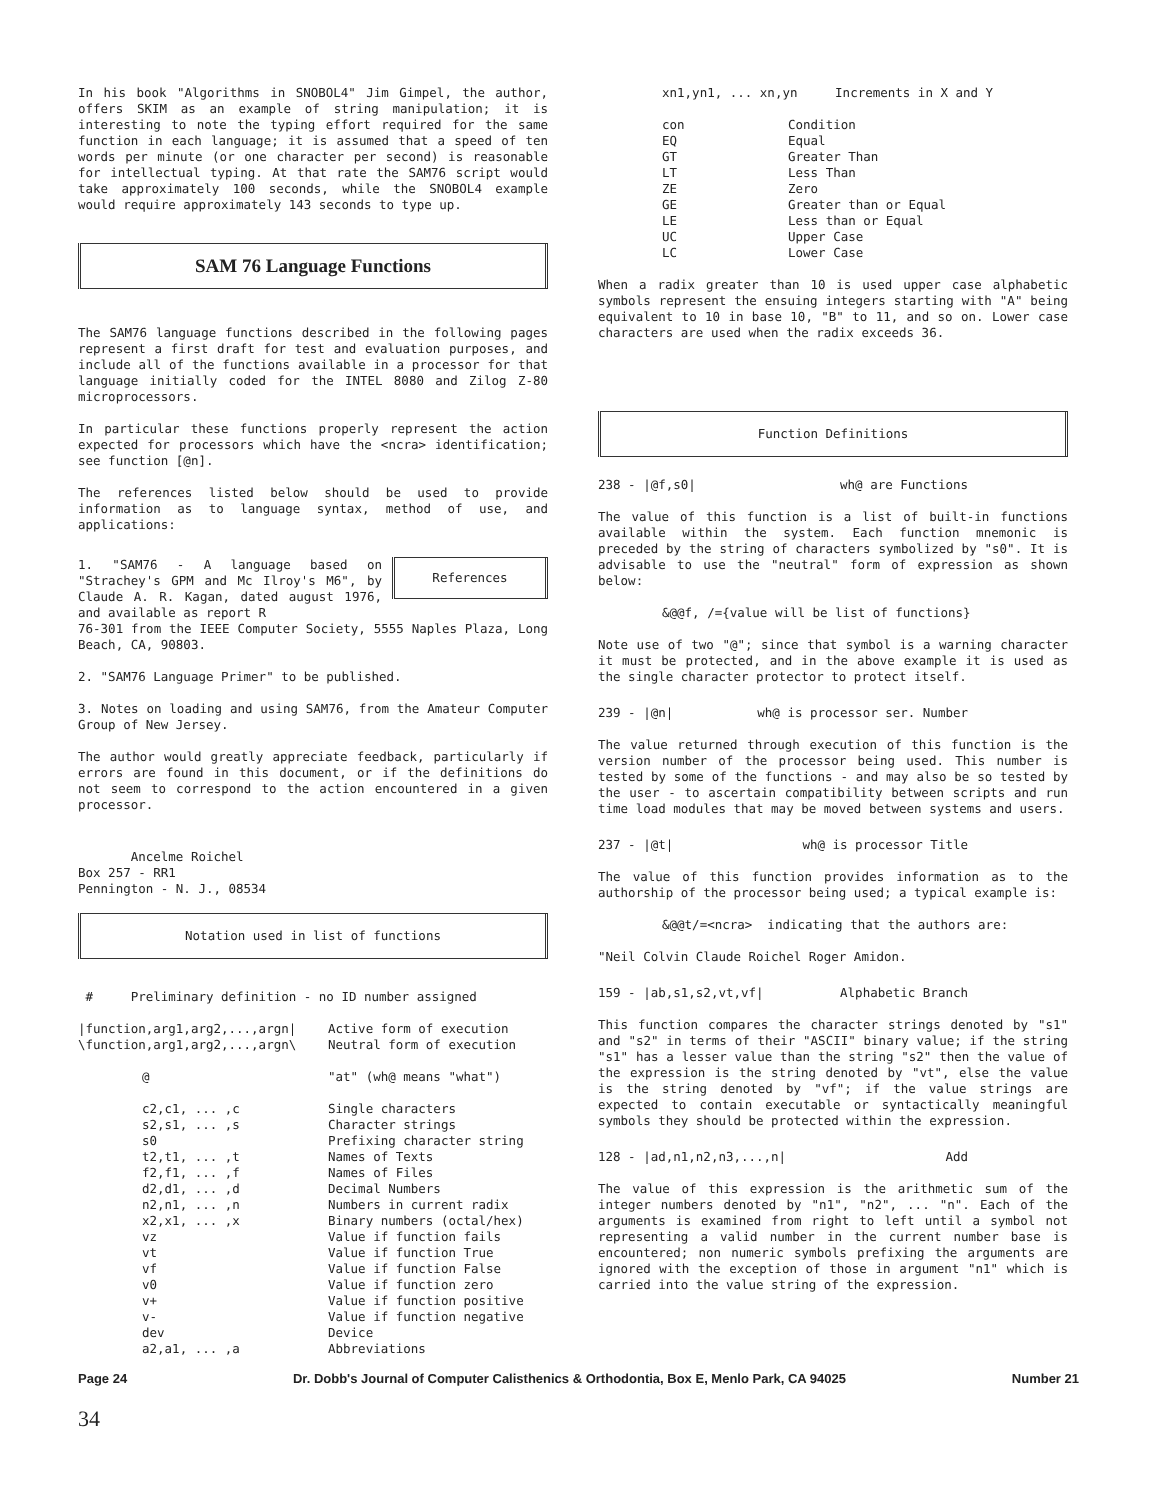In his book "Algorithms in SNOBOL4" Jim Gimpel, the author, offers SKIM as an example of string manipulation; it is interesting to note the typing effort required for the same function in each language; it is assumed that a speed of ten words per minute (or one character per second) is reasonable for intellectual typing. At that rate the SAM76 script would take approximately 100 seconds, while the SNOBOL4 example would require approximately 143 seconds to type up.
SAM 76 Language Functions
The SAM76 language functions described in the following pages represent a first draft for test and evaluation purposes, and include all of the functions available in a processor for that language initially coded for the INTEL 8080 and Zilog Z-80 microprocessors.
In particular these functions properly represent the action expected for processors which have the <ncra> identification; see function [@n].
The references listed below should be used to provide information as to language syntax, method of use, and applications:
1. "SAM76 - A language based on "Strachey's GPM and Mc Ilroy's M6", by Claude A. R. Kagan, dated august 1976, and available as report R
References
76-301 from the IEEE Computer Society, 5555 Naples Plaza, Long Beach, CA, 90803.
2. "SAM76 Language Primer" to be published.
3. Notes on loading and using SAM76, from the Amateur Computer Group of New Jersey.
The author would greatly appreciate feedback, particularly if errors are found in this document, or if the definitions do not seem to correspond to the action encountered in a given processor.
Ancelme Roichel
Box 257 - RR1
Pennington - N. J., 08534
Notation used in list of functions
# Preliminary definition - no ID number assigned
| /function,arg1,arg2,...,argn/ | Active form of execution |
| \function,arg1,arg2,...,argn\ | Neutral form of execution |
| @ | "at" (wh@ means "what") |
| c2,c1, ... ,c | Single characters |
| s2,s1, ... ,s | Character strings |
| s0 | Prefixing character string |
| t2,t1, ... ,t | Names of Texts |
| f2,f1, ... ,f | Names of Files |
| d2,d1, ... ,d | Decimal Numbers |
| n2,n1, ... ,n | Numbers in current radix |
| x2,x1, ... ,x | Binary numbers (octal/hex) |
| vz | Value if function fails |
| vt | Value if function True |
| vf | Value if function False |
| v0 | Value if function zero |
| v+ | Value if function positive |
| v- | Value if function negative |
| dev | Device |
| a2,a1, ... ,a | Abbreviations |
xn1,yn1, ... xn,yn Increments in X and Y
| con | Condition |
| EQ | Equal |
| GT | Greater Than |
| LT | Less Than |
| ZE | Zero |
| GE | Greater than or Equal |
| LE | Less than or Equal |
| UC | Upper Case |
| LC | Lower Case |
When a radix greater than 10 is used upper case alphabetic symbols represent the ensuing integers starting with "A" being equivalent to 10 in base 10, "B" to 11, and so on. Lower case characters are used when the radix exceeds 36.
Function Definitions
238 - |@f,s0| wh@ are Functions
The value of this function is a list of built-in functions available within the system. Each function mnemonic is preceded by the string of characters symbolized by "s0". It is advisable to use the "neutral" form of expression as shown below:
&@@f, /={value will be list of functions}
Note use of two "@"; since that symbol is a warning character it must be protected, and in the above example it is used as the single character protector to protect itself.
239 - |@n| wh@ is processor ser. Number
The value returned through execution of this function is the version number of the processor being used. This number is tested by some of the functions - and may also be so tested by the user - to ascertain compatibility between scripts and run time load modules that may be moved between systems and users.
237 - |@t| wh@ is processor Title
The value of this function provides information as to the authorship of the processor being used; a typical example is:
&@@t/=<ncra> indicating that the authors are:
"Neil Colvin Claude Roichel Roger Amidon.
159 - |ab,s1,s2,vt,vf| Alphabetic Branch
This function compares the character strings denoted by "s1" and "s2" in terms of their "ASCII" binary value; if the string "s1" has a lesser value than the string "s2" then the value of the expression is the string denoted by "vt", else the value is the string denoted by "vf"; if the value strings are expected to contain executable or syntactically meaningful symbols they should be protected within the expression.
128 - |ad,n1,n2,n3,...,n| Add
The value of this expression is the arithmetic sum of the integer numbers denoted by "n1", "n2", ... "n". Each of the arguments is examined from right to left until a symbol not representing a valid number in the current number base is encountered; non numeric symbols prefixing the arguments are ignored with the exception of those in argument "n1" which is carried into the value string of the expression.
Page 24 Dr. Dobb's Journal of Computer Calisthenics & Orthodontia, Box E, Menlo Park, CA 94025 Number 21
34